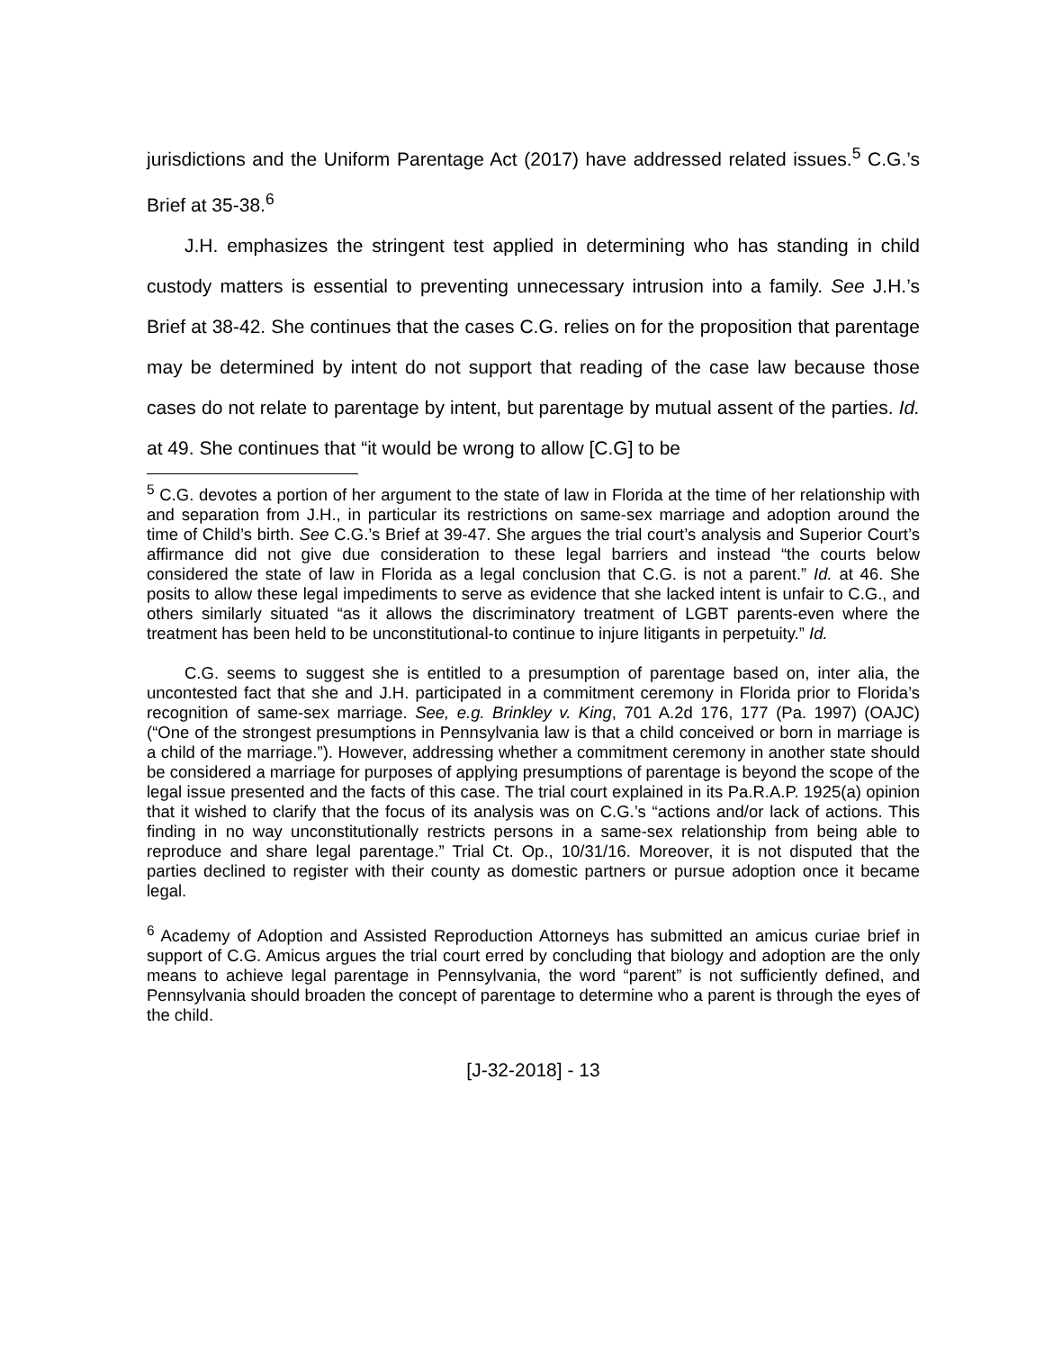jurisdictions and the Uniform Parentage Act (2017) have addressed related issues.<sup>5</sup> C.G.’s Brief at 35-38.<sup>6</sup>
J.H. emphasizes the stringent test applied in determining who has standing in child custody matters is essential to preventing unnecessary intrusion into a family. See J.H.’s Brief at 38-42. She continues that the cases C.G. relies on for the proposition that parentage may be determined by intent do not support that reading of the case law because those cases do not relate to parentage by intent, but parentage by mutual assent of the parties. Id. at 49. She continues that “it would be wrong to allow [C.G] to be
<sup>5</sup> C.G. devotes a portion of her argument to the state of law in Florida at the time of her relationship with and separation from J.H., in particular its restrictions on same-sex marriage and adoption around the time of Child’s birth. See C.G.’s Brief at 39-47. She argues the trial court’s analysis and Superior Court’s affirmance did not give due consideration to these legal barriers and instead “the courts below considered the state of law in Florida as a legal conclusion that C.G. is not a parent.” Id. at 46. She posits to allow these legal impediments to serve as evidence that she lacked intent is unfair to C.G., and others similarly situated “as it allows the discriminatory treatment of LGBT parents-even where the treatment has been held to be unconstitutional-to continue to injure litigants in perpetuity.” Id.
C.G. seems to suggest she is entitled to a presumption of parentage based on, inter alia, the uncontested fact that she and J.H. participated in a commitment ceremony in Florida prior to Florida’s recognition of same-sex marriage. See, e.g. Brinkley v. King, 701 A.2d 176, 177 (Pa. 1997) (OAJC) (“One of the strongest presumptions in Pennsylvania law is that a child conceived or born in marriage is a child of the marriage.”). However, addressing whether a commitment ceremony in another state should be considered a marriage for purposes of applying presumptions of parentage is beyond the scope of the legal issue presented and the facts of this case. The trial court explained in its Pa.R.A.P. 1925(a) opinion that it wished to clarify that the focus of its analysis was on C.G.’s “actions and/or lack of actions. This finding in no way unconstitutionally restricts persons in a same-sex relationship from being able to reproduce and share legal parentage.” Trial Ct. Op., 10/31/16. Moreover, it is not disputed that the parties declined to register with their county as domestic partners or pursue adoption once it became legal.
<sup>6</sup> Academy of Adoption and Assisted Reproduction Attorneys has submitted an amicus curiae brief in support of C.G. Amicus argues the trial court erred by concluding that biology and adoption are the only means to achieve legal parentage in Pennsylvania, the word “parent” is not sufficiently defined, and Pennsylvania should broaden the concept of parentage to determine who a parent is through the eyes of the child.
[J-32-2018] - 13